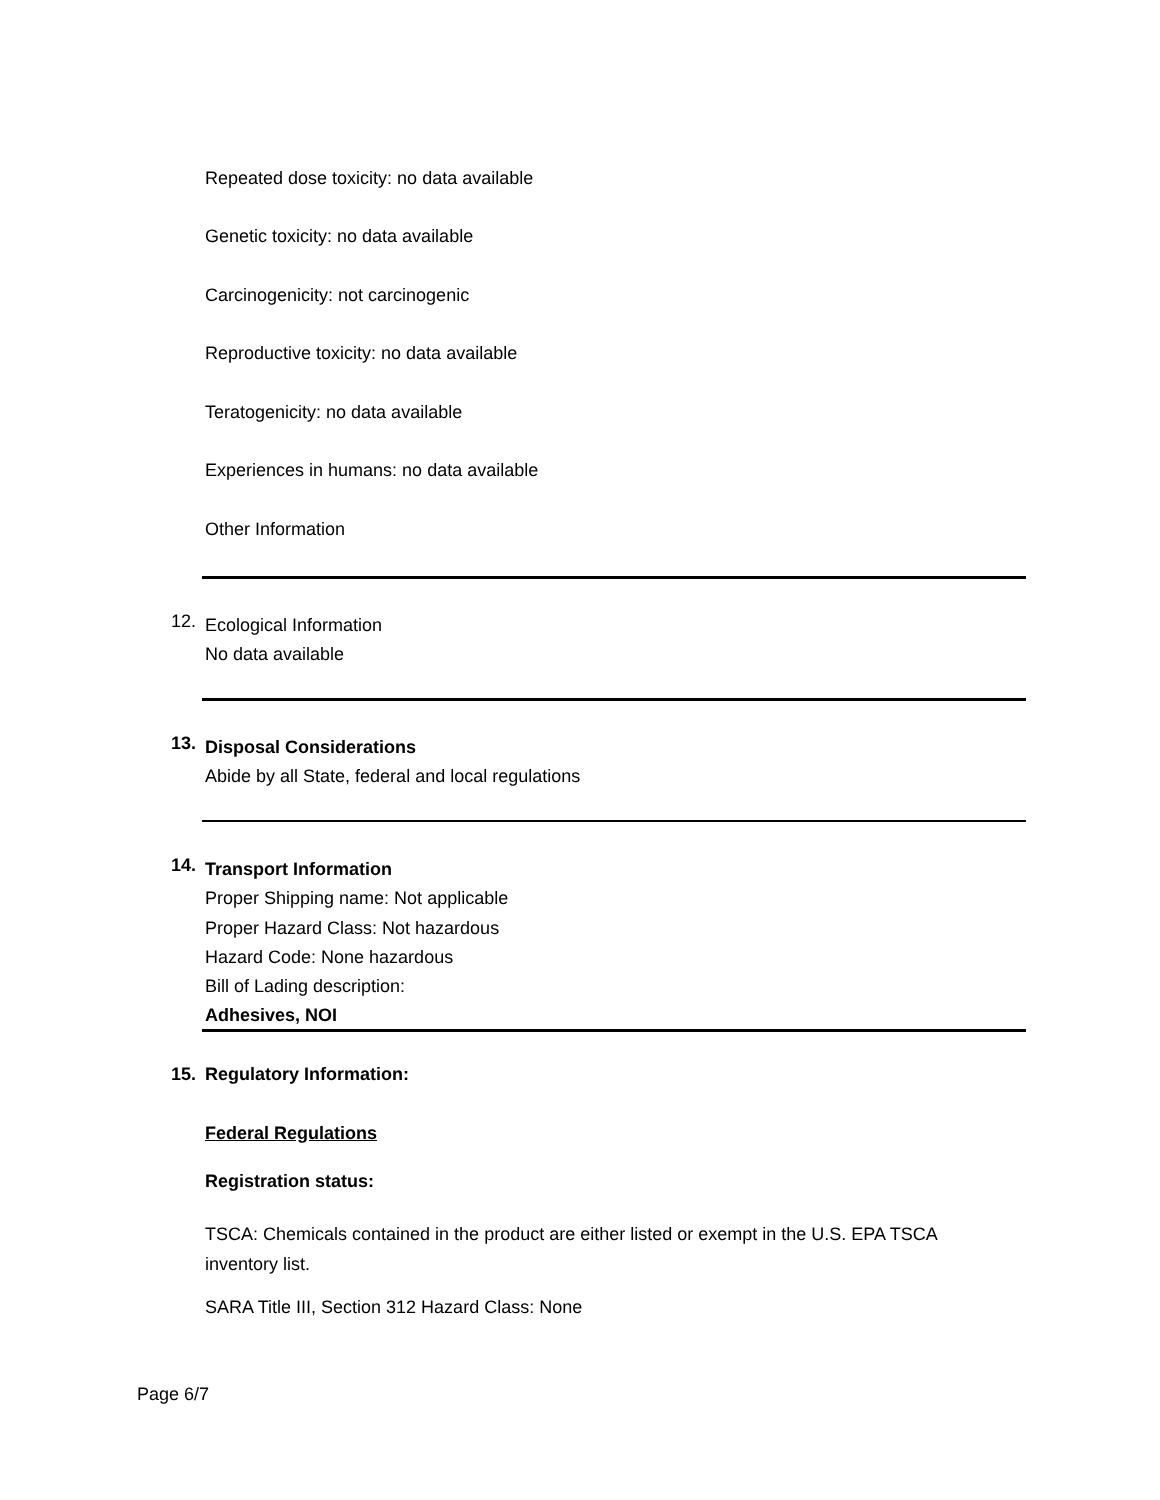Repeated dose toxicity: no data available
Genetic toxicity: no data available
Carcinogenicity: not carcinogenic
Reproductive toxicity: no data available
Teratogenicity: no data available
Experiences in humans: no data available
Other Information
12.
Ecological Information
No data available
13.
Disposal Considerations
Abide by all State, federal and local regulations
14.
Transport Information
Proper Shipping name: Not applicable
Proper Hazard Class: Not hazardous
Hazard Code: None hazardous
Bill of Lading description:
Adhesives, NOI
15. Regulatory Information:
Federal Regulations
Registration status:
TSCA: Chemicals contained in the product are either listed or exempt in the U.S. EPA TSCA inventory list.
SARA Title III, Section 312 Hazard Class: None
Page 6/7